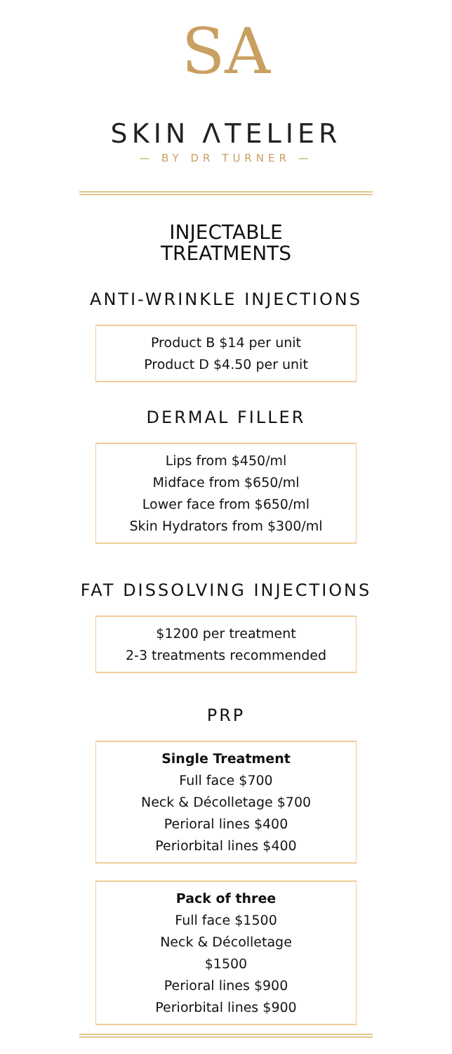SA
SKIN ΛTELIER
— BY DR TURNER —
INJECTABLE
TREATMENTS
ANTI-WRINKLE INJECTIONS
Product B $14 per unit
Product D $4.50 per unit
DERMAL FILLER
Lips from $450/ml
Midface from $650/ml
Lower face from $650/ml
Skin Hydrators from $300/ml
FAT DISSOLVING INJECTIONS
$1200 per treatment
2-3 treatments recommended
PRP
Single Treatment
Full face $700
Neck & Décolletage $700
Perioral lines $400
Periorbital lines $400
Pack of three
Full face $1500
Neck & Décolletage
$1500
Perioral lines $900
Periorbital lines $900